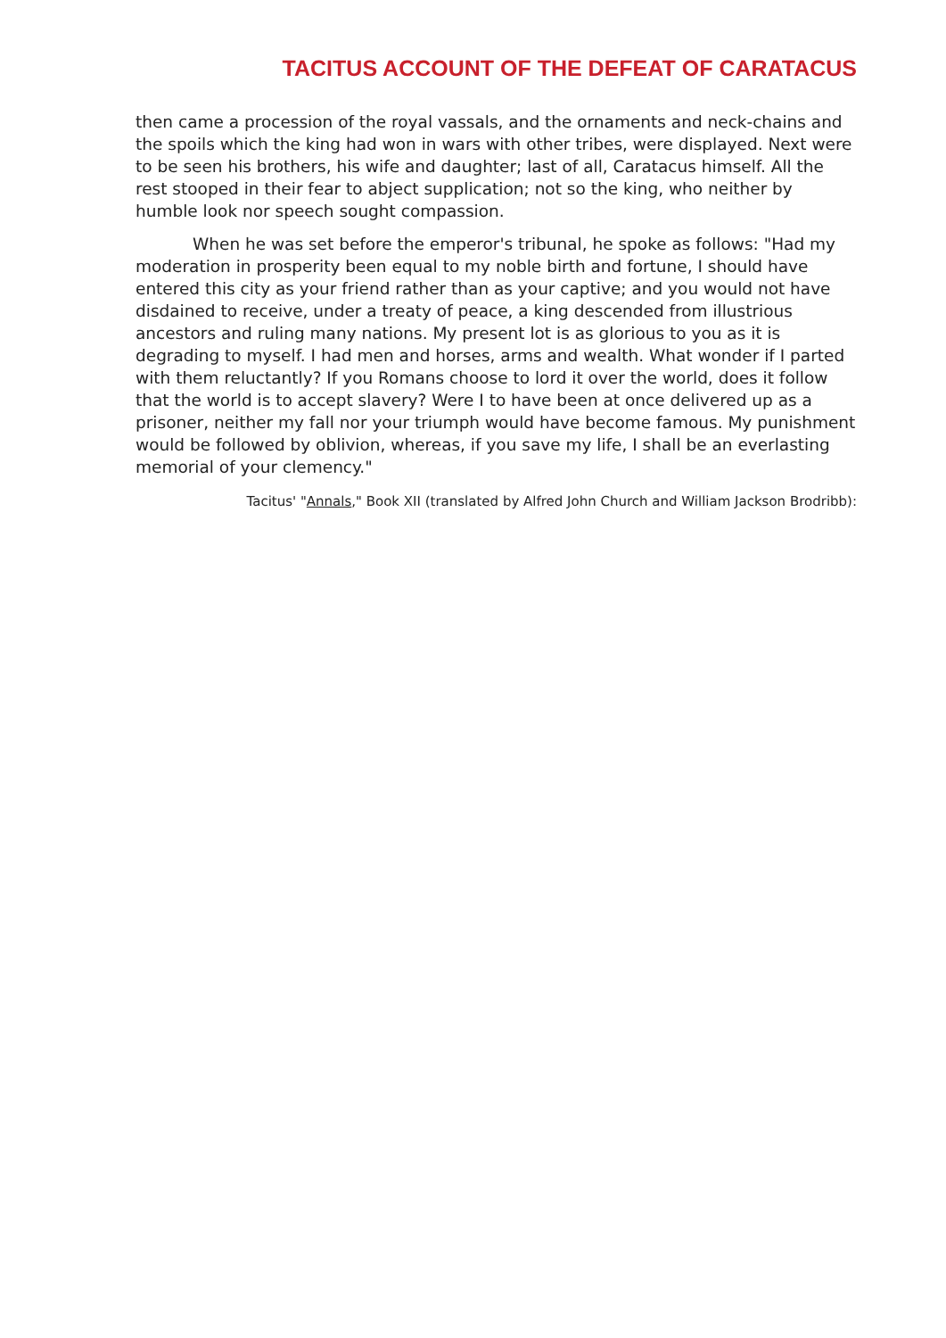TACITUS ACCOUNT OF THE DEFEAT OF CARATACUS
then came a procession of the royal vassals, and the ornaments and neck-chains and the spoils which the king had won in wars with other tribes, were displayed. Next were to be seen his brothers, his wife and daughter; last of all, Caratacus himself. All the rest stooped in their fear to abject supplication; not so the king, who neither by humble look nor speech sought compassion.
When he was set before the emperor's tribunal, he spoke as follows: "Had my moderation in prosperity been equal to my noble birth and fortune, I should have entered this city as your friend rather than as your captive; and you would not have disdained to receive, under a treaty of peace, a king descended from illustrious ancestors and ruling many nations. My present lot is as glorious to you as it is degrading to myself. I had men and horses, arms and wealth. What wonder if I parted with them reluctantly? If you Romans choose to lord it over the world, does it follow that the world is to accept slavery? Were I to have been at once delivered up as a prisoner, neither my fall nor your triumph would have become famous. My punishment would be followed by oblivion, whereas, if you save my life, I shall be an everlasting memorial of your clemency."
Tacitus' "Annals," Book XII (translated by Alfred John Church and William Jackson Brodribb):